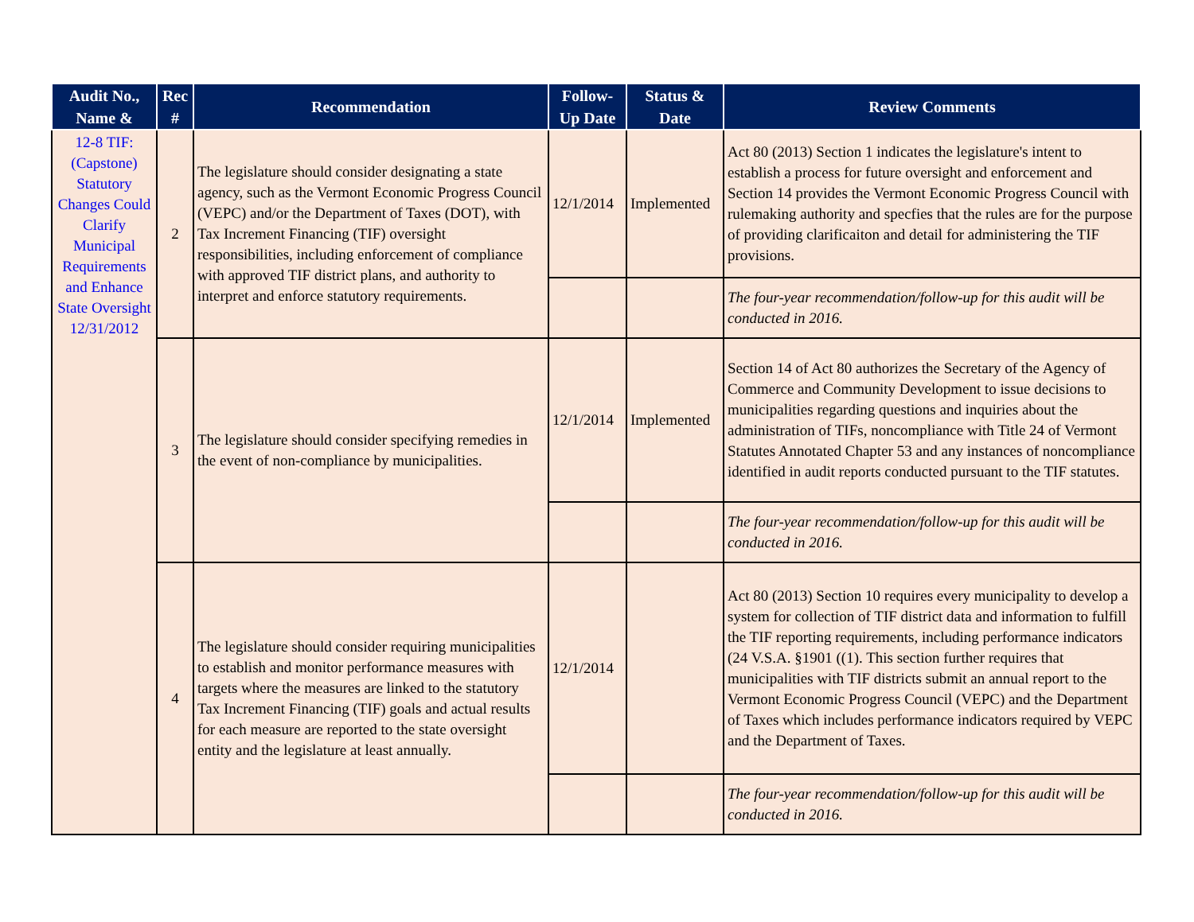| Audit No., Name & | Rec # | Recommendation | Follow-Up Date | Status & Date | Review Comments |
| --- | --- | --- | --- | --- | --- |
| 12-8 TIF: (Capstone) Statutory Changes Could Clarify Municipal Requirements and Enhance State Oversight 12/31/2012 | 2 | The legislature should consider designating a state agency, such as the Vermont Economic Progress Council (VEPC) and/or the Department of Taxes (DOT), with Tax Increment Financing (TIF) oversight responsibilities, including enforcement of compliance with approved TIF district plans, and authority to interpret and enforce statutory requirements. | 12/1/2014 | Implemented | Act 80 (2013) Section 1 indicates the legislature's intent to establish a process for future oversight and enforcement and Section 14 provides the Vermont Economic Progress Council with rulemaking authority and specfies that the rules are for the purpose of providing clarificaiton and detail for administering the TIF provisions. |
| | | | | | The four-year recommendation/follow-up for this audit will be conducted in 2016. |
| | 3 | The legislature should consider specifying remedies in the event of non-compliance by municipalities. | 12/1/2014 | Implemented | Section 14 of Act 80 authorizes the Secretary of the Agency of Commerce and Community Development to issue decisions to municipalities regarding questions and inquiries about the administration of TIFs, noncompliance with Title 24 of Vermont Statutes Annotated Chapter 53 and any instances of noncompliance identified in audit reports conducted pursuant to the TIF statutes. |
| | | | | | The four-year recommendation/follow-up for this audit will be conducted in 2016. |
| | 4 | The legislature should consider requiring municipalities to establish and monitor performance measures with targets where the measures are linked to the statutory Tax Increment Financing (TIF) goals and actual results for each measure are reported to the state oversight entity and the legislature at least annually. | 12/1/2014 | | Act 80 (2013) Section 10 requires every municipality to develop a system for collection of TIF district data and information to fulfill the TIF reporting requirements, including performance indicators (24 V.S.A. §1901 ((1). This section further requires that municipalities with TIF districts submit an annual report to the Vermont Economic Progress Council (VEPC) and the Department of Taxes which includes performance indicators required by VEPC and the Department of Taxes. |
| | | | | | The four-year recommendation/follow-up for this audit will be conducted in 2016. |